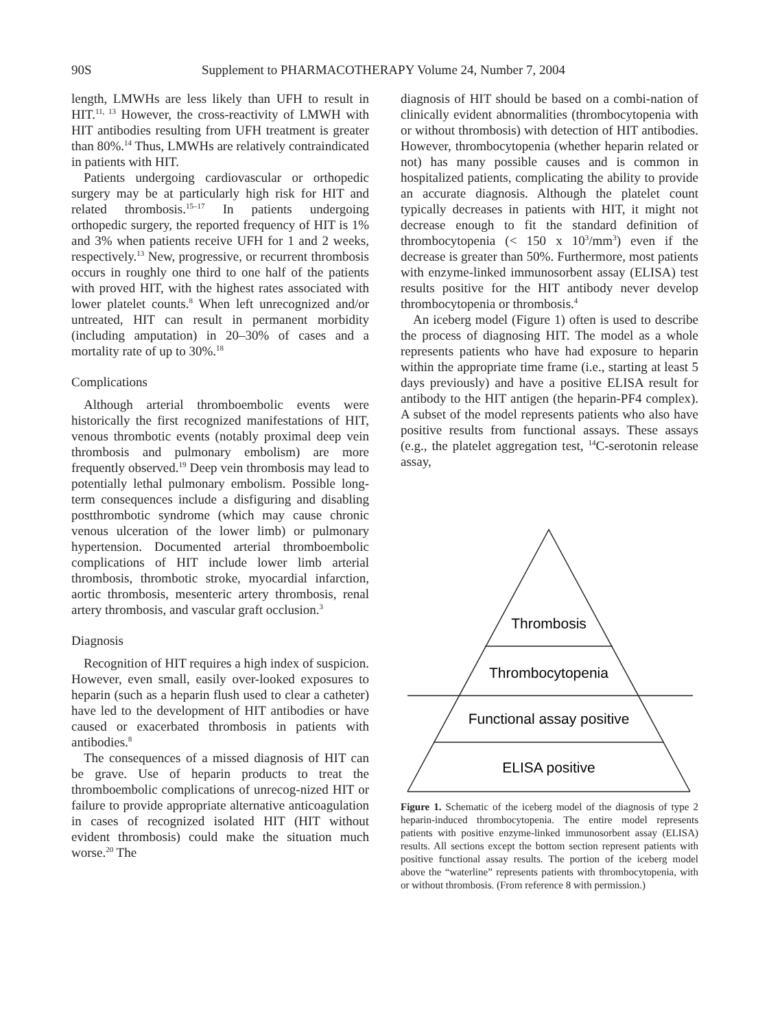90S Supplement to PHARMACOTHERAPY Volume 24, Number 7, 2004
length, LMWHs are less likely than UFH to result in HIT.<sup>11, 13</sup> However, the cross-reactivity of LMWH with HIT antibodies resulting from UFH treatment is greater than 80%.<sup>14</sup> Thus, LMWHs are relatively contraindicated in patients with HIT.
Patients undergoing cardiovascular or orthopedic surgery may be at particularly high risk for HIT and related thrombosis.<sup>15–17</sup> In patients undergoing orthopedic surgery, the reported frequency of HIT is 1% and 3% when patients receive UFH for 1 and 2 weeks, respectively.<sup>13</sup> New, progressive, or recurrent thrombosis occurs in roughly one third to one half of the patients with proved HIT, with the highest rates associated with lower platelet counts.<sup>8</sup> When left unrecognized and/or untreated, HIT can result in permanent morbidity (including amputation) in 20–30% of cases and a mortality rate of up to 30%.<sup>18</sup>
Complications
Although arterial thromboembolic events were historically the first recognized manifestations of HIT, venous thrombotic events (notably proximal deep vein thrombosis and pulmonary embolism) are more frequently observed.<sup>19</sup> Deep vein thrombosis may lead to potentially lethal pulmonary embolism. Possible long-term consequences include a disfiguring and disabling postthrombotic syndrome (which may cause chronic venous ulceration of the lower limb) or pulmonary hypertension. Documented arterial thromboembolic complications of HIT include lower limb arterial thrombosis, thrombotic stroke, myocardial infarction, aortic thrombosis, mesenteric artery thrombosis, renal artery thrombosis, and vascular graft occlusion.<sup>3</sup>
Diagnosis
Recognition of HIT requires a high index of suspicion. However, even small, easily over-looked exposures to heparin (such as a heparin flush used to clear a catheter) have led to the development of HIT antibodies or have caused or exacerbated thrombosis in patients with antibodies.<sup>8</sup>
The consequences of a missed diagnosis of HIT can be grave. Use of heparin products to treat the thromboembolic complications of unrecog-nized HIT or failure to provide appropriate alternative anticoagulation in cases of recognized isolated HIT (HIT without evident thrombosis) could make the situation much worse.<sup>20</sup> The
diagnosis of HIT should be based on a combi-nation of clinically evident abnormalities (thrombocytopenia with or without thrombosis) with detection of HIT antibodies. However, thrombocytopenia (whether heparin related or not) has many possible causes and is common in hospitalized patients, complicating the ability to provide an accurate diagnosis. Although the platelet count typically decreases in patients with HIT, it might not decrease enough to fit the standard definition of thrombocytopenia (< 150 x 10<sup>3</sup>/mm<sup>3</sup>) even if the decrease is greater than 50%. Furthermore, most patients with enzyme-linked immunosorbent assay (ELISA) test results positive for the HIT antibody never develop thrombocytopenia or thrombosis.<sup>4</sup>
An iceberg model (Figure 1) often is used to describe the process of diagnosing HIT. The model as a whole represents patients who have had exposure to heparin within the appropriate time frame (i.e., starting at least 5 days previously) and have a positive ELISA result for antibody to the HIT antigen (the heparin-PF4 complex). A subset of the model represents patients who also have positive results from functional assays. These assays (e.g., the platelet aggregation test, <sup>14</sup>C-serotonin release assay,
Thrombosis
Thrombocytopenia
Functional assay positive
ELISA positive
Figure 1. Schematic of the iceberg model of the diagnosis of type 2 heparin-induced thrombocytopenia. The entire model represents patients with positive enzyme-linked immunosorbent assay (ELISA) results. All sections except the bottom section represent patients with positive functional assay results. The portion of the iceberg model above the “waterline” represents patients with thrombocytopenia, with or without thrombosis. (From reference 8 with permission.)